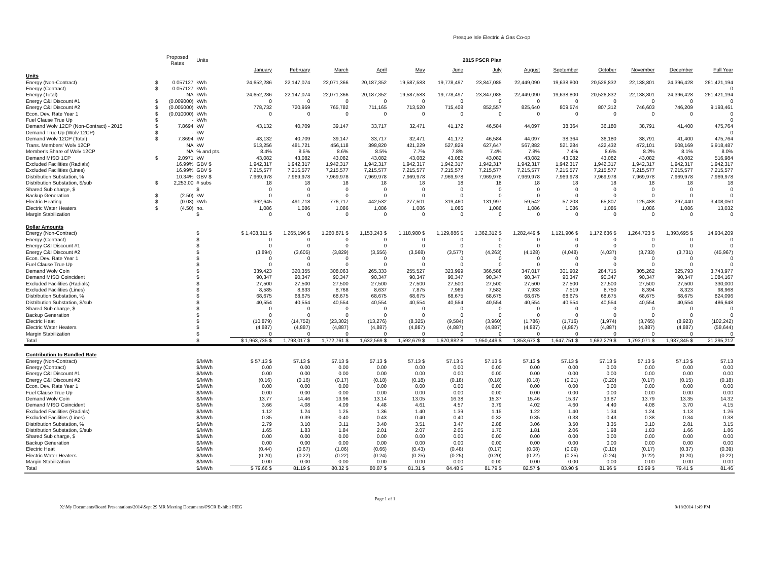Presque Isle Electric & Gas Co-op
| | | Proposed Rates | Units | 2015 PSCR Plan | | | | | | | | | | | | |
| | | | | January | February | March | April | May | June | July | August | September | October | November | December | Full Year |
| Units | | | | | | | | | | | | | | | | |
| Energy (Non-Contract) | $ | 0.057127 | kWh | 24,652,286 | 22,147,074 | 22,071,366 | 20,187,352 | 19,587,583 | 19,778,497 | 23,847,085 | 22,449,090 | 19,638,800 | 20,526,832 | 22,138,801 | 24,396,428 | 261,421,194 |
| Energy (Contract) | $ | 0.057127 | kWh | | | | | | | | | | | | | 0 |
| Energy (Total) | | NA | kWh | 24,652,286 | 22,147,074 | 22,071,366 | 20,187,352 | 19,587,583 | 19,778,497 | 23,847,085 | 22,449,090 | 19,638,800 | 20,526,832 | 22,138,801 | 24,396,428 | 261,421,194 |
| Energy C&I Discount #1 | $ | (0.009000) | kWh | 0 | 0 | 0 | 0 | 0 | 0 | 0 | 0 | 0 | 0 | 0 | 0 | 0 |
| Energy C&I Discount #2 | $ | (0.005000) | kWh | 778,732 | 720,959 | 765,782 | 711,165 | 713,520 | 715,408 | 852,557 | 825,640 | 809,574 | 807,312 | 746,603 | 746,209 | 9,193,461 |
| Econ. Dev. Rate Year 1 | $ | (0.010000) | kWh | 0 | 0 | 0 | 0 | 0 | 0 | 0 | 0 | 0 | 0 | 0 | 0 | 0 |
| Fuel Clause True Up | $ | - | kWh | | | | | | | | | | | | | 0 |
| Demand Wolv 12CP (Non-Contract) - 2015 | $ | 7.8694 | kW | 43,132 | 40,709 | 39,147 | 33,717 | 32,471 | 41,172 | 46,584 | 44,097 | 38,364 | 36,180 | 38,791 | 41,400 | 475,764 |
| Demand True Up (Wolv 12CP) | $ | - | kW | | | | | | | | | | | | | 0 |
| Demand Wolv 12CP (Total) | $ | 7.8694 | kW | 43,132 | 40,709 | 39,147 | 33,717 | 32,471 | 41,172 | 46,584 | 44,097 | 38,364 | 36,180 | 38,791 | 41,400 | 475,764 |
| Trans. Members' Wolv 12CP | | NA | kW | 513,256 | 481,721 | 456,118 | 398,820 | 421,229 | 527,829 | 627,647 | 567,882 | 521,284 | 422,432 | 472,101 | 508,169 | 5,918,487 |
| Member's Share of Wolv 12CP | | NA | % and pts. | 8.4% | 8.5% | 8.6% | 8.5% | 7.7% | 7.8% | 7.4% | 7.8% | 7.4% | 8.6% | 8.2% | 8.1% | 8.0% |
| Demand MISO 1CP | $ | 2.0971 | kW | 43,082 | 43,082 | 43,082 | 43,082 | 43,082 | 43,082 | 43,082 | 43,082 | 43,082 | 43,082 | 43,082 | 43,082 | 516,984 |
| Excluded Facilities (Radials) | | 16.99% | GBV $ | 1,942,317 | 1,942,317 | 1,942,317 | 1,942,317 | 1,942,317 | 1,942,317 | 1,942,317 | 1,942,317 | 1,942,317 | 1,942,317 | 1,942,317 | 1,942,317 | 1,942,317 |
| Excluded Facilities (Lines) | | 16.99% | GBV $ | 7,215,577 | 7,215,577 | 7,215,577 | 7,215,577 | 7,215,577 | 7,215,577 | 7,215,577 | 7,215,577 | 7,215,577 | 7,215,577 | 7,215,577 | 7,215,577 | 7,215,577 |
| Distribution Substation, % | | 10.34% | GBV $ | 7,969,978 | 7,969,978 | 7,969,978 | 7,969,978 | 7,969,978 | 7,969,978 | 7,969,978 | 7,969,978 | 7,969,978 | 7,969,978 | 7,969,978 | 7,969,978 | 7,969,978 |
| Distribution Substation, $/sub | $ | 2,253.00 | # subs | 18 | 18 | 18 | 18 | 18 | 18 | 18 | 18 | 18 | 18 | 18 | 18 | 18 |
| Shared Sub charge, $ | | | $ | 0 | 0 | 0 | 0 | 0 | 0 | 0 | 0 | 0 | 0 | 0 | 0 | 0 |
| Backup Generation | $ | (2.50) | kW | 0 | 0 | 0 | 0 | 0 | 0 | 0 | 0 | 0 | 0 | 0 | 0 | 0 |
| Electric Heating | $ | (0.03) | kWh | 362,645 | 491,718 | 776,717 | 442,532 | 277,501 | 319,460 | 131,997 | 59,542 | 57,203 | 65,807 | 125,488 | 297,440 | 3,408,050 |
| Electric Water Heaters | $ | (4.50) | no. | 1,086 | 1,086 | 1,086 | 1,086 | 1,086 | 1,086 | 1,086 | 1,086 | 1,086 | 1,086 | 1,086 | 1,086 | 13,032 |
| Margin Stabilization | | | $ | 0 | 0 | 0 | 0 | 0 | 0 | 0 | 0 | 0 | 0 | 0 | 0 | 0 |
| Dollar Amounts | | | | | | | | | | | | | | | | |
| Energy (Non-Contract) | | | $ | $ 1,408,311 $ | 1,265,196 $ | 1,260,871 $ | 1,153,243 $ | 1,118,980 $ | 1,129,886 $ | 1,362,312 $ | 1,282,449 $ | 1,121,906 $ | 1,172,636 $ | 1,264,723 $ | 1,393,695 $ | 14,934,209 |
| Energy (Contract) | | | $ | 0 | 0 | 0 | 0 | 0 | 0 | 0 | 0 | 0 | 0 | 0 | 0 | 0 |
| Energy C&I Discount #1 | | | $ | 0 | 0 | 0 | 0 | 0 | 0 | 0 | 0 | 0 | 0 | 0 | 0 | 0 |
| Energy C&I Discount #2 | | | $ | (3,894) | (3,605) | (3,829) | (3,556) | (3,568) | (3,577) | (4,263) | (4,128) | (4,048) | (4,037) | (3,733) | (3,731) | (45,967) |
| Econ. Dev. Rate Year 1 | | | $ | 0 | 0 | 0 | 0 | 0 | 0 | 0 | 0 | 0 | 0 | 0 | 0 | 0 |
| Fuel Clause True Up | | | $ | 0 | 0 | 0 | 0 | 0 | 0 | 0 | 0 | 0 | 0 | 0 | 0 | 0 |
| Demand Wolv Coin | | | $ | 339,423 | 320,355 | 308,063 | 265,333 | 255,527 | 323,999 | 366,588 | 347,017 | 301,902 | 284,715 | 305,262 | 325,793 | 3,743,977 |
| Demand MISO Coincident | | | $ | 90,347 | 90,347 | 90,347 | 90,347 | 90,347 | 90,347 | 90,347 | 90,347 | 90,347 | 90,347 | 90,347 | 90,347 | 1,084,167 |
| Excluded Facilities (Radials) | | | $ | 27,500 | 27,500 | 27,500 | 27,500 | 27,500 | 27,500 | 27,500 | 27,500 | 27,500 | 27,500 | 27,500 | 27,500 | 330,000 |
| Excluded Facilities (Lines) | | | $ | 8,585 | 8,633 | 8,768 | 8,637 | 7,875 | 7,969 | 7,582 | 7,933 | 7,519 | 8,750 | 8,394 | 8,323 | 98,968 |
| Distribution Substation, % | | | $ | 68,675 | 68,675 | 68,675 | 68,675 | 68,675 | 68,675 | 68,675 | 68,675 | 68,675 | 68,675 | 68,675 | 68,675 | 824,096 |
| Distribution Substation, $/sub | | | $ | 40,554 | 40,554 | 40,554 | 40,554 | 40,554 | 40,554 | 40,554 | 40,554 | 40,554 | 40,554 | 40,554 | 40,554 | 486,648 |
| Shared Sub charge, $ | | | $ | 0 | 0 | 0 | 0 | 0 | 0 | 0 | 0 | 0 | 0 | 0 | 0 | 0 |
| Backup Generation | | | $ | 0 | 0 | 0 | 0 | 0 | 0 | 0 | 0 | 0 | 0 | 0 | 0 | 0 |
| Electric Heat | | | $ | (10,879) | (14,752) | (23,302) | (13,276) | (8,325) | (9,584) | (3,960) | (1,786) | (1,716) | (1,974) | (3,765) | (8,923) | (102,242) |
| Electric Water Heaters | | | $ | (4,887) | (4,887) | (4,887) | (4,887) | (4,887) | (4,887) | (4,887) | (4,887) | (4,887) | (4,887) | (4,887) | (4,887) | (58,644) |
| Margin Stabilization | | | $ | 0 | 0 | 0 | 0 | 0 | 0 | 0 | 0 | 0 | 0 | 0 | 0 | 0 |
| Total | | | $ | $ 1,963,735 $ | 1,798,017 $ | 1,772,761 $ | 1,632,569 $ | 1,592,679 $ | 1,670,882 $ | 1,950,449 $ | 1,853,673 $ | 1,647,751 $ | 1,682,279 $ | 1,793,071 $ | 1,937,345 $ | 21,295,212 |
| Contribution to Bundled Rate | | | | | | | | | | | | | | | | |
| Energy (Non-Contract) | | | $/MWh | $ 57.13 $ | 57.13 $ | 57.13 $ | 57.13 $ | 57.13 $ | 57.13 $ | 57.13 $ | 57.13 $ | 57.13 $ | 57.13 $ | 57.13 $ | 57.13 $ | 57.13 |
| Energy (Contract) | | | $/MWh | 0.00 | 0.00 | 0.00 | 0.00 | 0.00 | 0.00 | 0.00 | 0.00 | 0.00 | 0.00 | 0.00 | 0.00 | 0.00 |
| Energy C&I Discount #1 | | | $/MWh | 0.00 | 0.00 | 0.00 | 0.00 | 0.00 | 0.00 | 0.00 | 0.00 | 0.00 | 0.00 | 0.00 | 0.00 | 0.00 |
| Energy C&I Discount #2 | | | $/MWh | (0.16) | (0.16) | (0.17) | (0.18) | (0.18) | (0.18) | (0.18) | (0.18) | (0.21) | (0.20) | (0.17) | (0.15) | (0.18) |
| Econ. Dev. Rate Year 1 | | | $/MWh | 0.00 | 0.00 | 0.00 | 0.00 | 0.00 | 0.00 | 0.00 | 0.00 | 0.00 | 0.00 | 0.00 | 0.00 | 0.00 |
| Fuel Clause True Up | | | $/MWh | 0.00 | 0.00 | 0.00 | 0.00 | 0.00 | 0.00 | 0.00 | 0.00 | 0.00 | 0.00 | 0.00 | 0.00 | 0.00 |
| Demand Wolv Coin | | | $/MWh | 13.77 | 14.46 | 13.96 | 13.14 | 13.05 | 16.38 | 15.37 | 15.46 | 15.37 | 13.87 | 13.79 | 13.35 | 14.32 |
| Demand MISO Coincident | | | $/MWh | 3.66 | 4.08 | 4.09 | 4.48 | 4.61 | 4.57 | 3.79 | 4.02 | 4.60 | 4.40 | 4.08 | 3.70 | 4.15 |
| Excluded Facilities (Radials) | | | $/MWh | 1.12 | 1.24 | 1.25 | 1.36 | 1.40 | 1.39 | 1.15 | 1.22 | 1.40 | 1.34 | 1.24 | 1.13 | 1.26 |
| Excluded Facilities (Lines) | | | $/MWh | 0.35 | 0.39 | 0.40 | 0.43 | 0.40 | 0.40 | 0.32 | 0.35 | 0.38 | 0.43 | 0.38 | 0.34 | 0.38 |
| Distribution Substation, % | | | $/MWh | 2.79 | 3.10 | 3.11 | 3.40 | 3.51 | 3.47 | 2.88 | 3.06 | 3.50 | 3.35 | 3.10 | 2.81 | 3.15 |
| Distribution Substation, $/sub | | | $/MWh | 1.65 | 1.83 | 1.84 | 2.01 | 2.07 | 2.05 | 1.70 | 1.81 | 2.06 | 1.98 | 1.83 | 1.66 | 1.86 |
| Shared Sub charge, $ | | | $/MWh | 0.00 | 0.00 | 0.00 | 0.00 | 0.00 | 0.00 | 0.00 | 0.00 | 0.00 | 0.00 | 0.00 | 0.00 | 0.00 |
| Backup Generation | | | $/MWh | 0.00 | 0.00 | 0.00 | 0.00 | 0.00 | 0.00 | 0.00 | 0.00 | 0.00 | 0.00 | 0.00 | 0.00 | 0.00 |
| Electric Heat | | | $/MWh | (0.44) | (0.67) | (1.06) | (0.66) | (0.43) | (0.48) | (0.17) | (0.08) | (0.09) | (0.10) | (0.17) | (0.37) | (0.39) |
| Electric Water Heaters | | | $/MWh | (0.20) | (0.22) | (0.22) | (0.24) | (0.25) | (0.25) | (0.20) | (0.22) | (0.25) | (0.24) | (0.22) | (0.20) | (0.22) |
| Margin Stabilization | | | $/MWh | 0.00 | 0.00 | 0.00 | 0.00 | 0.00 | 0.00 | 0.00 | 0.00 | 0.00 | 0.00 | 0.00 | 0.00 | 0.00 |
| Total | | | $/MWh | $ 79.66 $ | 81.19 $ | 80.32 $ | 80.87 $ | 81.31 $ | 84.48 $ | 81.79 $ | 82.57 $ | 83.90 $ | 81.96 $ | 80.99 $ | 79.41 $ | 81.46 |
Page 1 of 1
X:\My Documents\Board Presentations\2014\Sept 29 MR Meeting Documents\PSCR Exhibit PIEG 9/18/2014 1:49 PM